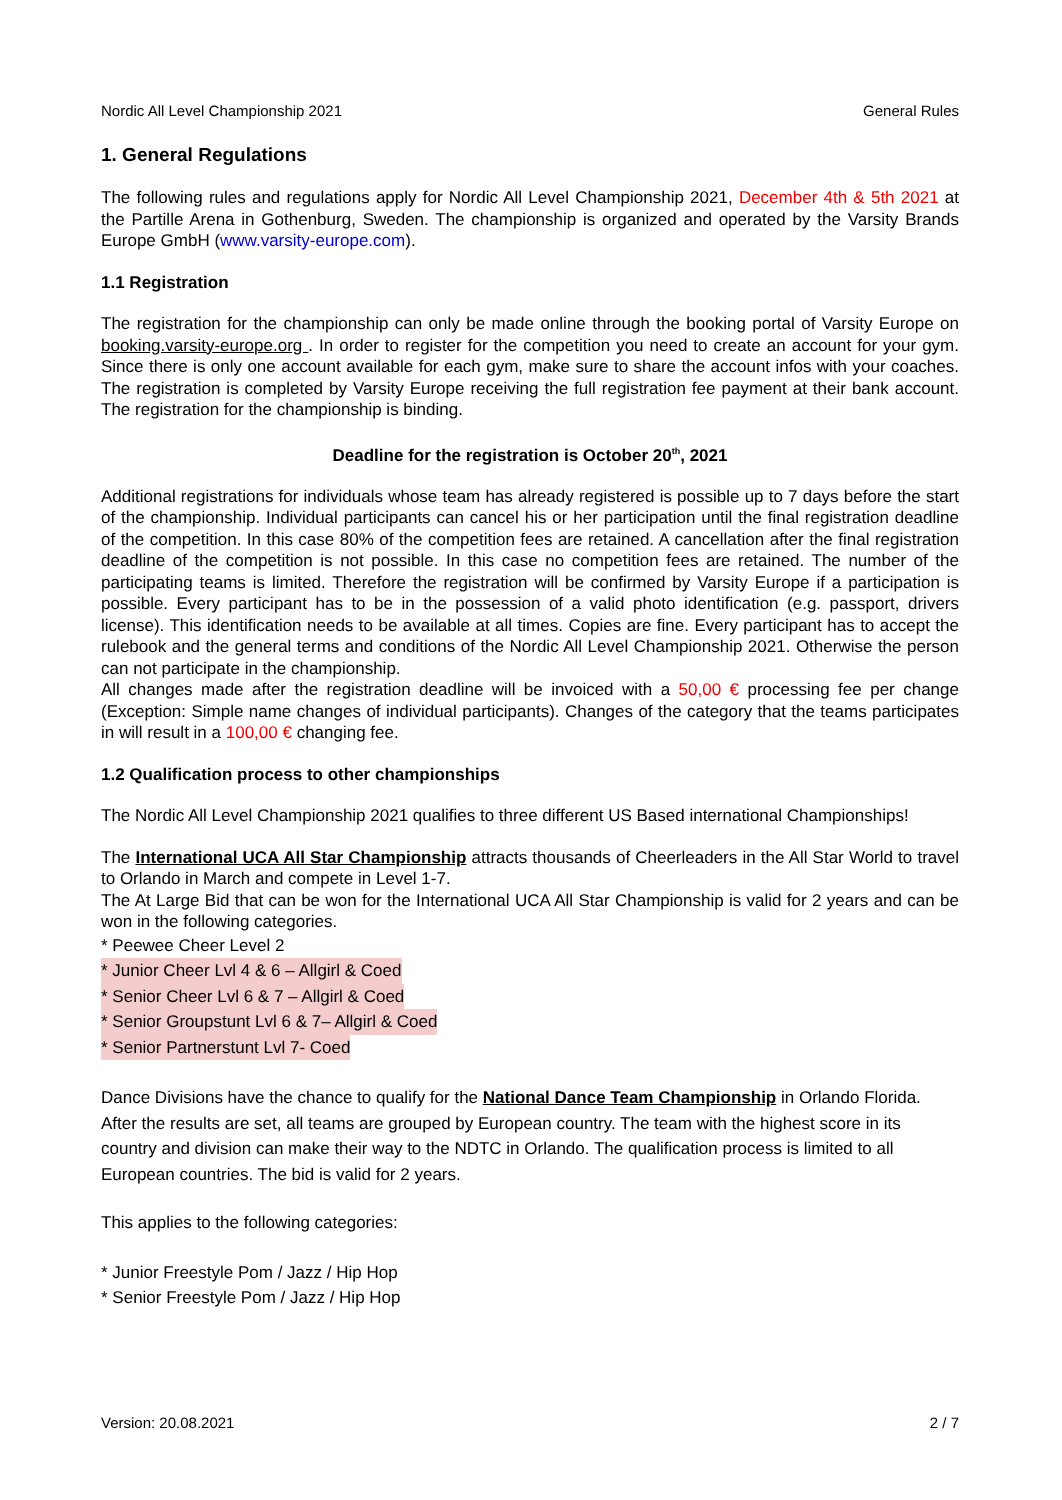Nordic All Level Championship 2021 General Rules
1. General Regulations
The following rules and regulations apply for Nordic All Level Championship 2021, December 4th & 5th 2021 at the Partille Arena in Gothenburg, Sweden. The championship is organized and operated by the Varsity Brands Europe GmbH (www.varsity-europe.com).
1.1 Registration
The registration for the championship can only be made online through the booking portal of Varsity Europe on booking.varsity-europe.org . In order to register for the competition you need to create an account for your gym. Since there is only one account available for each gym, make sure to share the account infos with your coaches. The registration is completed by Varsity Europe receiving the full registration fee payment at their bank account. The registration for the championship is binding.
Deadline for the registration is October 20<sup>th</sup>, 2021
Additional registrations for individuals whose team has already registered is possible up to 7 days before the start of the championship. Individual participants can cancel his or her participation until the final registration deadline of the competition. In this case 80% of the competition fees are retained. A cancellation after the final registration deadline of the competition is not possible. In this case no competition fees are retained. The number of the participating teams is limited. Therefore the registration will be confirmed by Varsity Europe if a participation is possible. Every participant has to be in the possession of a valid photo identification (e.g. passport, drivers license). This identification needs to be available at all times. Copies are fine. Every participant has to accept the rulebook and the general terms and conditions of the Nordic All Level Championship 2021. Otherwise the person can not participate in the championship.
All changes made after the registration deadline will be invoiced with a 50,00 € processing fee per change (Exception: Simple name changes of individual participants). Changes of the category that the teams participates in will result in a 100,00 € changing fee.
1.2 Qualification process to other championships
The Nordic All Level Championship 2021 qualifies to three different US Based international Championships!
The International UCA All Star Championship attracts thousands of Cheerleaders in the All Star World to travel to Orlando in March and compete in Level 1-7.
The At Large Bid that can be won for the International UCA All Star Championship is valid for 2 years and can be won in the following categories.
* Peewee Cheer Level 2
* Junior Cheer Lvl 4 & 6 – Allgirl & Coed
* Senior Cheer Lvl 6 & 7 – Allgirl & Coed
* Senior Groupstunt Lvl 6 & 7– Allgirl & Coed
* Senior Partnerstunt Lvl 7- Coed
Dance Divisions have the chance to qualify for the National Dance Team Championship in Orlando Florida. After the results are set, all teams are grouped by European country. The team with the highest score in its country and division can make their way to the NDTC in Orlando. The qualification process is limited to all European countries. The bid is valid for 2 years.
This applies to the following categories:
* Junior Freestyle Pom / Jazz / Hip Hop
* Senior Freestyle Pom / Jazz / Hip Hop
Version: 20.08.2021 2 / 7